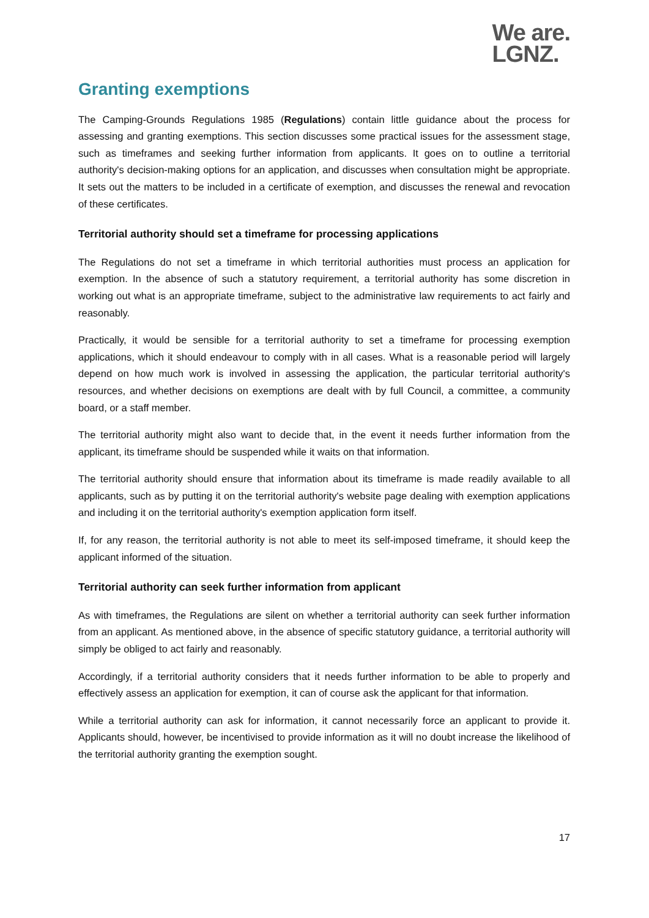We are.
LGNZ.
Granting exemptions
The Camping-Grounds Regulations 1985 (Regulations) contain little guidance about the process for assessing and granting exemptions. This section discusses some practical issues for the assessment stage, such as timeframes and seeking further information from applicants. It goes on to outline a territorial authority's decision-making options for an application, and discusses when consultation might be appropriate. It sets out the matters to be included in a certificate of exemption, and discusses the renewal and revocation of these certificates.
Territorial authority should set a timeframe for processing applications
The Regulations do not set a timeframe in which territorial authorities must process an application for exemption. In the absence of such a statutory requirement, a territorial authority has some discretion in working out what is an appropriate timeframe, subject to the administrative law requirements to act fairly and reasonably.
Practically, it would be sensible for a territorial authority to set a timeframe for processing exemption applications, which it should endeavour to comply with in all cases. What is a reasonable period will largely depend on how much work is involved in assessing the application, the particular territorial authority's resources, and whether decisions on exemptions are dealt with by full Council, a committee, a community board, or a staff member.
The territorial authority might also want to decide that, in the event it needs further information from the applicant, its timeframe should be suspended while it waits on that information.
The territorial authority should ensure that information about its timeframe is made readily available to all applicants, such as by putting it on the territorial authority's website page dealing with exemption applications and including it on the territorial authority's exemption application form itself.
If, for any reason, the territorial authority is not able to meet its self-imposed timeframe, it should keep the applicant informed of the situation.
Territorial authority can seek further information from applicant
As with timeframes, the Regulations are silent on whether a territorial authority can seek further information from an applicant. As mentioned above, in the absence of specific statutory guidance, a territorial authority will simply be obliged to act fairly and reasonably.
Accordingly, if a territorial authority considers that it needs further information to be able to properly and effectively assess an application for exemption, it can of course ask the applicant for that information.
While a territorial authority can ask for information, it cannot necessarily force an applicant to provide it. Applicants should, however, be incentivised to provide information as it will no doubt increase the likelihood of the territorial authority granting the exemption sought.
17